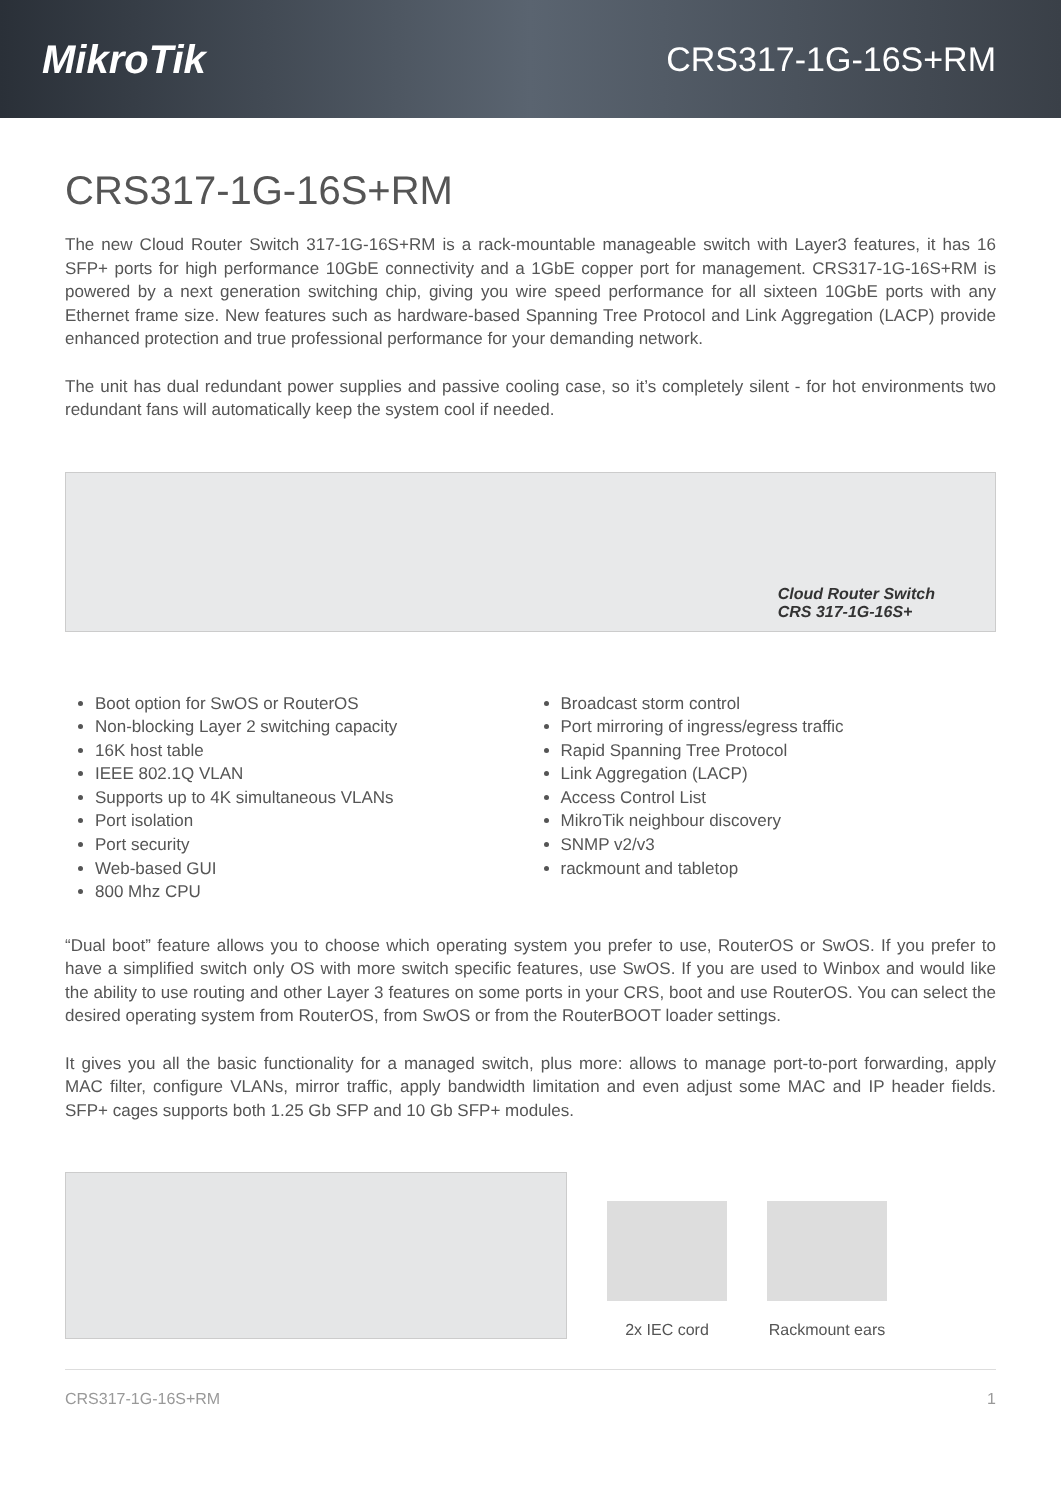MikroTik CRS317-1G-16S+RM
CRS317-1G-16S+RM
The new Cloud Router Switch 317-1G-16S+RM is a rack-mountable manageable switch with Layer3 features, it has 16 SFP+ ports for high performance 10GbE connectivity and a 1GbE copper port for management. CRS317-1G-16S+RM is powered by a next generation switching chip, giving you wire speed performance for all sixteen 10GbE ports with any Ethernet frame size. New features such as hardware-based Spanning Tree Protocol and Link Aggregation (LACP) provide enhanced protection and true professional performance for your demanding network.
The unit has dual redundant power supplies and passive cooling case, so it’s completely silent - for hot environments two redundant fans will automatically keep the system cool if needed.
Cloud Router Switch
CRS 317-1G-16S+
Boot option for SwOS or RouterOS
Non-blocking Layer 2 switching capacity
16K host table
IEEE 802.1Q VLAN
Supports up to 4K simultaneous VLANs
Port isolation
Port security
Web-based GUI
800 Mhz CPU
Broadcast storm control
Port mirroring of ingress/egress traffic
Rapid Spanning Tree Protocol
Link Aggregation (LACP)
Access Control List
MikroTik neighbour discovery
SNMP v2/v3
rackmount and tabletop
“Dual boot” feature allows you to choose which operating system you prefer to use, RouterOS or SwOS. If you prefer to have a simplified switch only OS with more switch specific features, use SwOS. If you are used to Winbox and would like the ability to use routing and other Layer 3 features on some ports in your CRS, boot and use RouterOS. You can select the desired operating system from RouterOS, from SwOS or from the RouterBOOT loader settings.
It gives you all the basic functionality for a managed switch, plus more: allows to manage port-to-port forwarding, apply MAC filter, configure VLANs, mirror traffic, apply bandwidth limitation and even adjust some MAC and IP header fields. SFP+ cages supports both 1.25 Gb SFP and 10 Gb SFP+ modules.
2x IEC cord
Rackmount ears
CRS317-1G-16S+RM 1